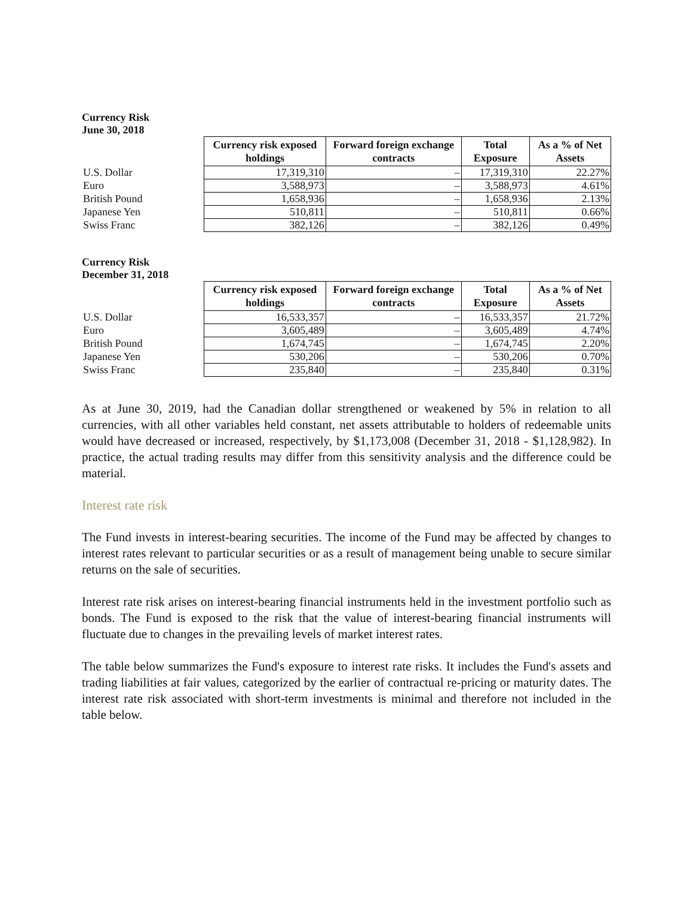Currency Risk
June 30, 2018
| | Currency risk exposed holdings | Forward foreign exchange contracts | Total Exposure | As a % of Net Assets |
| --- | --- | --- | --- | --- |
| U.S. Dollar | 17,319,310 | – | 17,319,310 | 22.27% |
| Euro | 3,588,973 | – | 3,588,973 | 4.61% |
| British Pound | 1,658,936 | – | 1,658,936 | 2.13% |
| Japanese Yen | 510,811 | – | 510,811 | 0.66% |
| Swiss Franc | 382,126 | – | 382,126 | 0.49% |
Currency Risk
December 31, 2018
| | Currency risk exposed holdings | Forward foreign exchange contracts | Total Exposure | As a % of Net Assets |
| --- | --- | --- | --- | --- |
| U.S. Dollar | 16,533,357 | – | 16,533,357 | 21.72% |
| Euro | 3,605,489 | – | 3,605,489 | 4.74% |
| British Pound | 1,674,745 | – | 1,674,745 | 2.20% |
| Japanese Yen | 530,206 | – | 530,206 | 0.70% |
| Swiss Franc | 235,840 | – | 235,840 | 0.31% |
As at June 30, 2019, had the Canadian dollar strengthened or weakened by 5% in relation to all currencies, with all other variables held constant, net assets attributable to holders of redeemable units would have decreased or increased, respectively, by $1,173,008 (December 31, 2018 - $1,128,982). In practice, the actual trading results may differ from this sensitivity analysis and the difference could be material.
Interest rate risk
The Fund invests in interest-bearing securities. The income of the Fund may be affected by changes to interest rates relevant to particular securities or as a result of management being unable to secure similar returns on the sale of securities.
Interest rate risk arises on interest-bearing financial instruments held in the investment portfolio such as bonds. The Fund is exposed to the risk that the value of interest-bearing financial instruments will fluctuate due to changes in the prevailing levels of market interest rates.
The table below summarizes the Fund's exposure to interest rate risks. It includes the Fund's assets and trading liabilities at fair values, categorized by the earlier of contractual re-pricing or maturity dates. The interest rate risk associated with short-term investments is minimal and therefore not included in the table below.